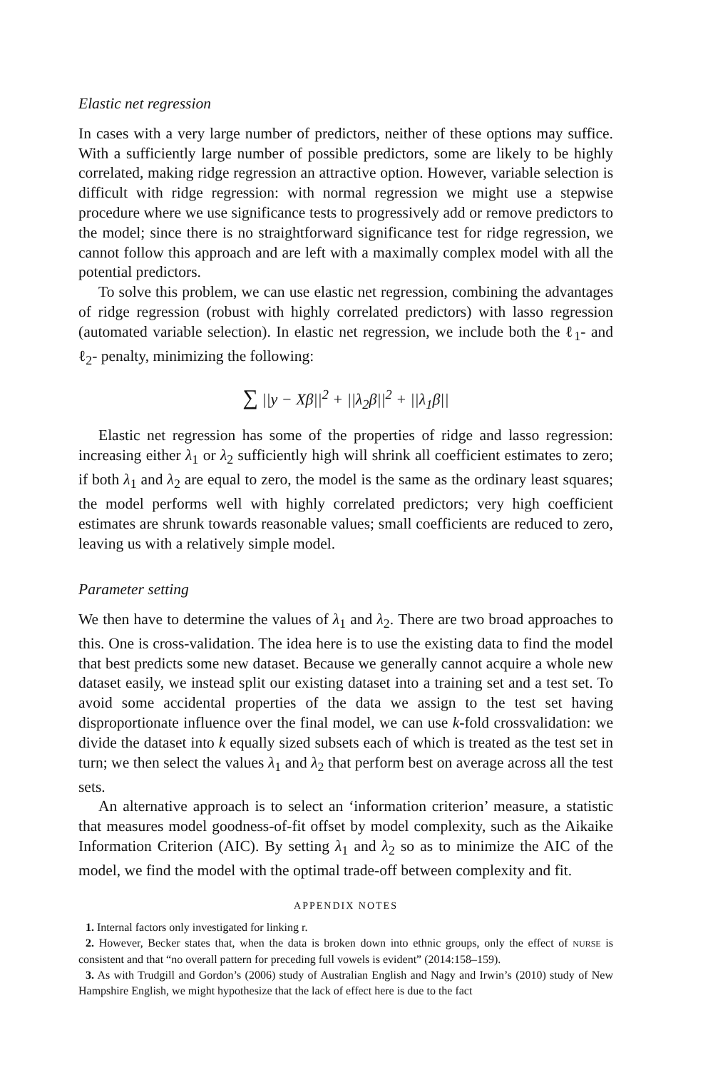Elastic net regression
In cases with a very large number of predictors, neither of these options may suffice. With a sufficiently large number of possible predictors, some are likely to be highly correlated, making ridge regression an attractive option. However, variable selection is difficult with ridge regression: with normal regression we might use a stepwise procedure where we use significance tests to progressively add or remove predictors to the model; since there is no straightforward significance test for ridge regression, we cannot follow this approach and are left with a maximally complex model with all the potential predictors.
To solve this problem, we can use elastic net regression, combining the advantages of ridge regression (robust with highly correlated predictors) with lasso regression (automated variable selection). In elastic net regression, we include both the ℓ<sub>1</sub>- and ℓ<sub>2</sub>- penalty, minimizing the following:
∑ ||y − Xβ||<sup>2</sup> + ||λ<sub>2</sub>β||<sup>2</sup> + ||λ<sub>1</sub>β||
Elastic net regression has some of the properties of ridge and lasso regression: increasing either λ<sub>1</sub> or λ<sub>2</sub> sufficiently high will shrink all coefficient estimates to zero; if both λ<sub>1</sub> and λ<sub>2</sub> are equal to zero, the model is the same as the ordinary least squares; the model performs well with highly correlated predictors; very high coefficient estimates are shrunk towards reasonable values; small coefficients are reduced to zero, leaving us with a relatively simple model.
Parameter setting
We then have to determine the values of λ<sub>1</sub> and λ<sub>2</sub>. There are two broad approaches to this. One is cross-validation. The idea here is to use the existing data to find the model that best predicts some new dataset. Because we generally cannot acquire a whole new dataset easily, we instead split our existing dataset into a training set and a test set. To avoid some accidental properties of the data we assign to the test set having disproportionate influence over the final model, we can use k-fold crossvalidation: we divide the dataset into k equally sized subsets each of which is treated as the test set in turn; we then select the values λ<sub>1</sub> and λ<sub>2</sub> that perform best on average across all the test sets.
An alternative approach is to select an ‘information criterion’ measure, a statistic that measures model goodness-of-fit offset by model complexity, such as the Aikaike Information Criterion (AIC). By setting λ<sub>1</sub> and λ<sub>2</sub> so as to minimize the AIC of the model, we find the model with the optimal trade-off between complexity and fit.
APPENDIX NOTES
1. Internal factors only investigated for linking r.
2. However, Becker states that, when the data is broken down into ethnic groups, only the effect of NURSE is consistent and that “no overall pattern for preceding full vowels is evident” (2014:158–159).
3. As with Trudgill and Gordon’s (2006) study of Australian English and Nagy and Irwin’s (2010) study of New Hampshire English, we might hypothesize that the lack of effect here is due to the fact